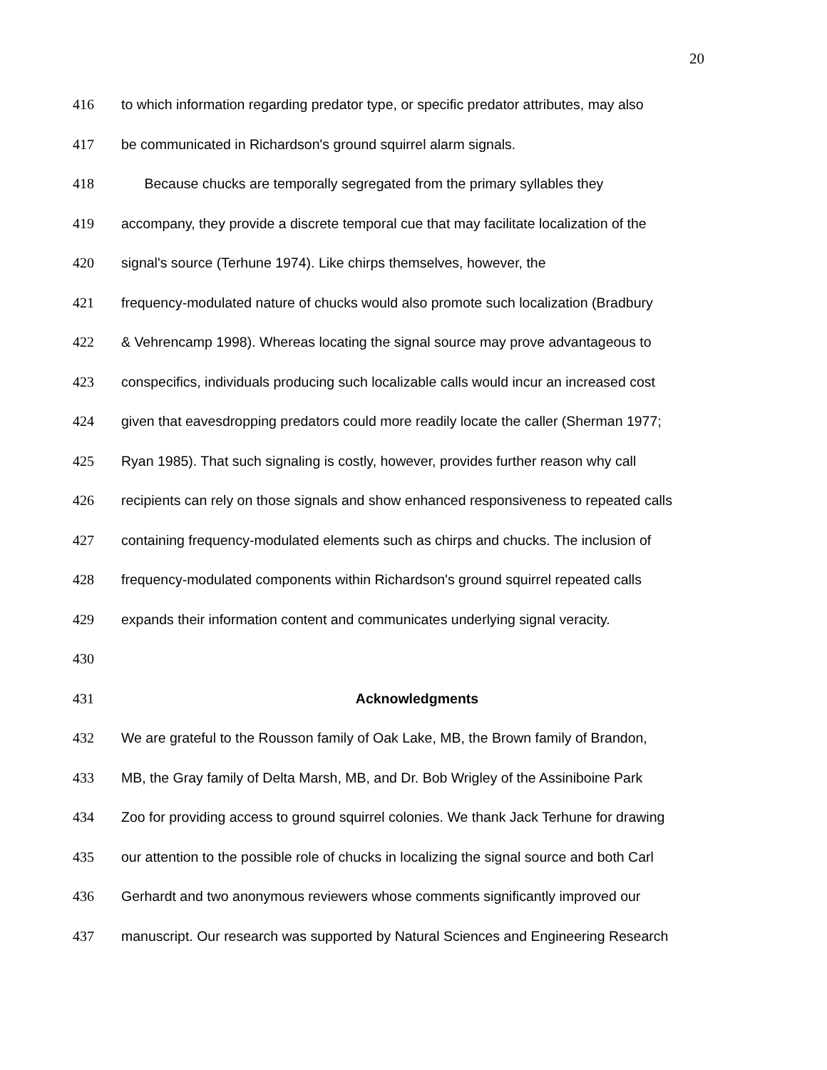20
416 to which information regarding predator type, or specific predator attributes, may also
417 be communicated in Richardson's ground squirrel alarm signals.
418 Because chucks are temporally segregated from the primary syllables they
419 accompany, they provide a discrete temporal cue that may facilitate localization of the
420 signal's source (Terhune 1974). Like chirps themselves, however, the
421 frequency-modulated nature of chucks would also promote such localization (Bradbury
422 & Vehrencamp 1998). Whereas locating the signal source may prove advantageous to
423 conspecifics, individuals producing such localizable calls would incur an increased cost
424 given that eavesdropping predators could more readily locate the caller (Sherman 1977;
425 Ryan 1985). That such signaling is costly, however, provides further reason why call
426 recipients can rely on those signals and show enhanced responsiveness to repeated calls
427 containing frequency-modulated elements such as chirps and chucks. The inclusion of
428 frequency-modulated components within Richardson's ground squirrel repeated calls
429 expands their information content and communicates underlying signal veracity.
430
431 Acknowledgments
432 We are grateful to the Rousson family of Oak Lake, MB, the Brown family of Brandon,
433 MB, the Gray family of Delta Marsh, MB, and Dr. Bob Wrigley of the Assiniboine Park
434 Zoo for providing access to ground squirrel colonies. We thank Jack Terhune for drawing
435 our attention to the possible role of chucks in localizing the signal source and both Carl
436 Gerhardt and two anonymous reviewers whose comments significantly improved our
437 manuscript. Our research was supported by Natural Sciences and Engineering Research